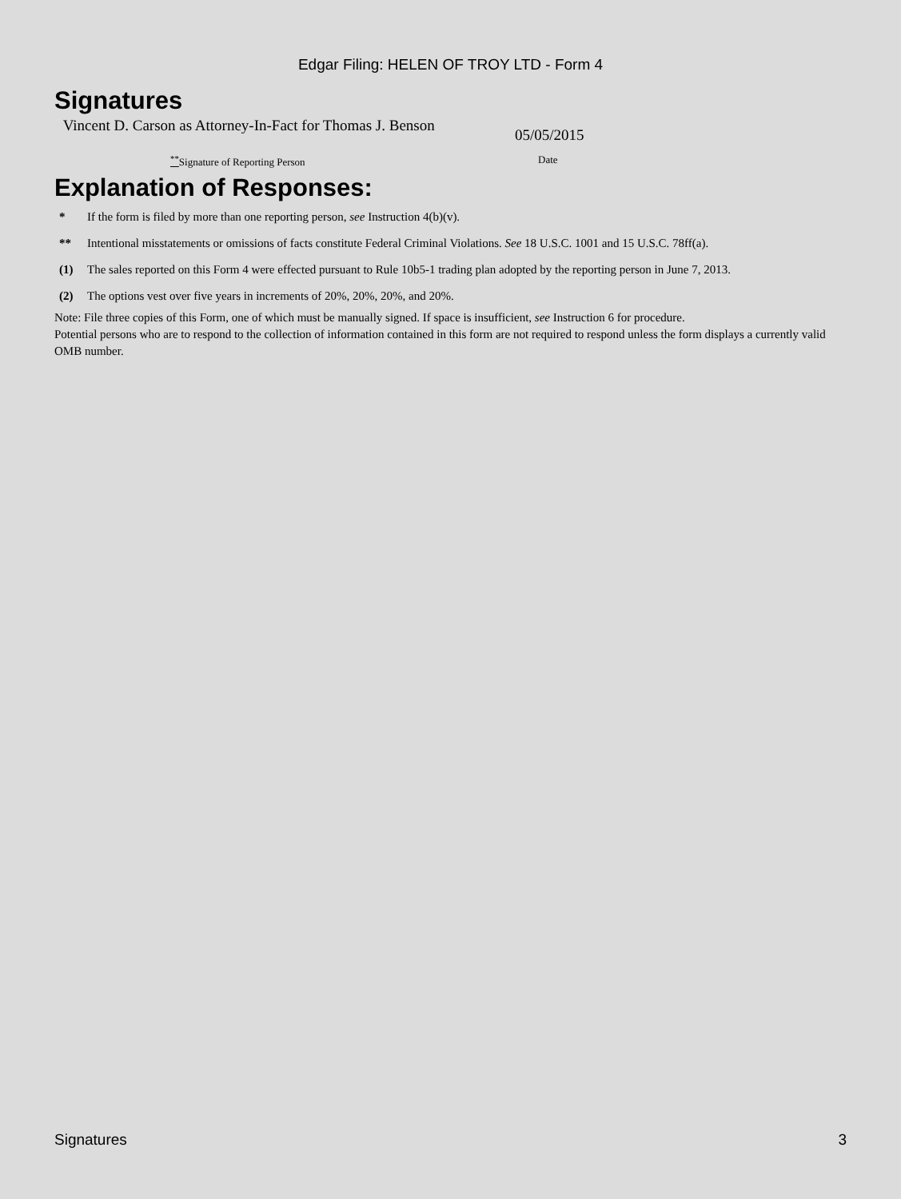Edgar Filing: HELEN OF TROY LTD - Form 4
Signatures
Vincent D. Carson as Attorney-In-Fact for Thomas J. Benson
05/05/2015
<sup>**</sup> Signature of Reporting Person Date
Explanation of Responses:
* If the form is filed by more than one reporting person, see Instruction 4(b)(v).
** Intentional misstatements or omissions of facts constitute Federal Criminal Violations. See 18 U.S.C. 1001 and 15 U.S.C. 78ff(a).
(1) The sales reported on this Form 4 were effected pursuant to Rule 10b5-1 trading plan adopted by the reporting person in June 7, 2013.
(2) The options vest over five years in increments of 20%, 20%, 20%, and 20%.
Note: File three copies of this Form, one of which must be manually signed. If space is insufficient, see Instruction 6 for procedure.
Potential persons who are to respond to the collection of information contained in this form are not required to respond unless the form displays a currently valid OMB number.
Signatures 3